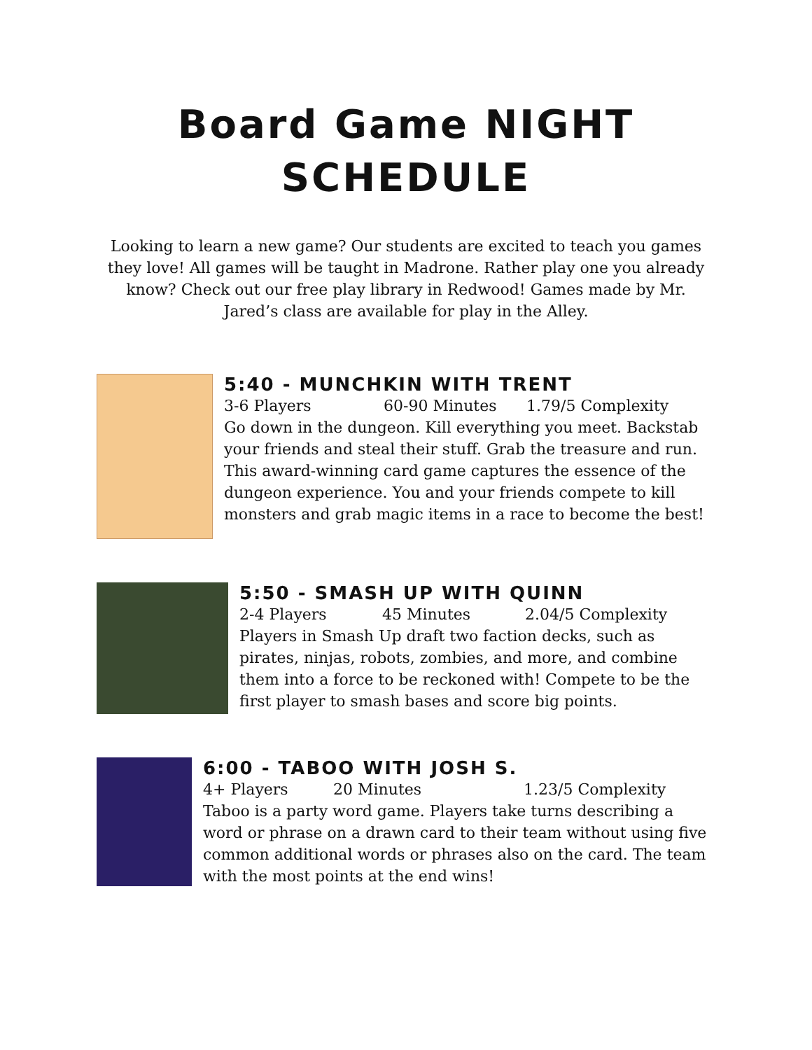Board Game NIGHT
SCHEDULE
Looking to learn a new game? Our students are excited to teach you games they love! All games will be taught in Madrone. Rather play one you already know? Check out our free play library in Redwood! Games made by Mr. Jared’s class are available for play in the Alley.
5:40 - MUNCHKIN WITH TRENT
3-6 Players 60-90 Minutes 1.79/5 Complexity
Go down in the dungeon. Kill everything you meet. Backstab your friends and steal their stuff. Grab the treasure and run. This award-winning card game captures the essence of the dungeon experience. You and your friends compete to kill monsters and grab magic items in a race to become the best!
5:50 - SMASH UP WITH QUINN
2-4 Players 45 Minutes 2.04/5 Complexity
Players in Smash Up draft two faction decks, such as pirates, ninjas, robots, zombies, and more, and combine them into a force to be reckoned with! Compete to be the first player to smash bases and score big points.
6:00 - TABOO WITH JOSH S.
4+ Players 20 Minutes 1.23/5 Complexity
Taboo is a party word game. Players take turns describing a word or phrase on a drawn card to their team without using five common additional words or phrases also on the card. The team with the most points at the end wins!